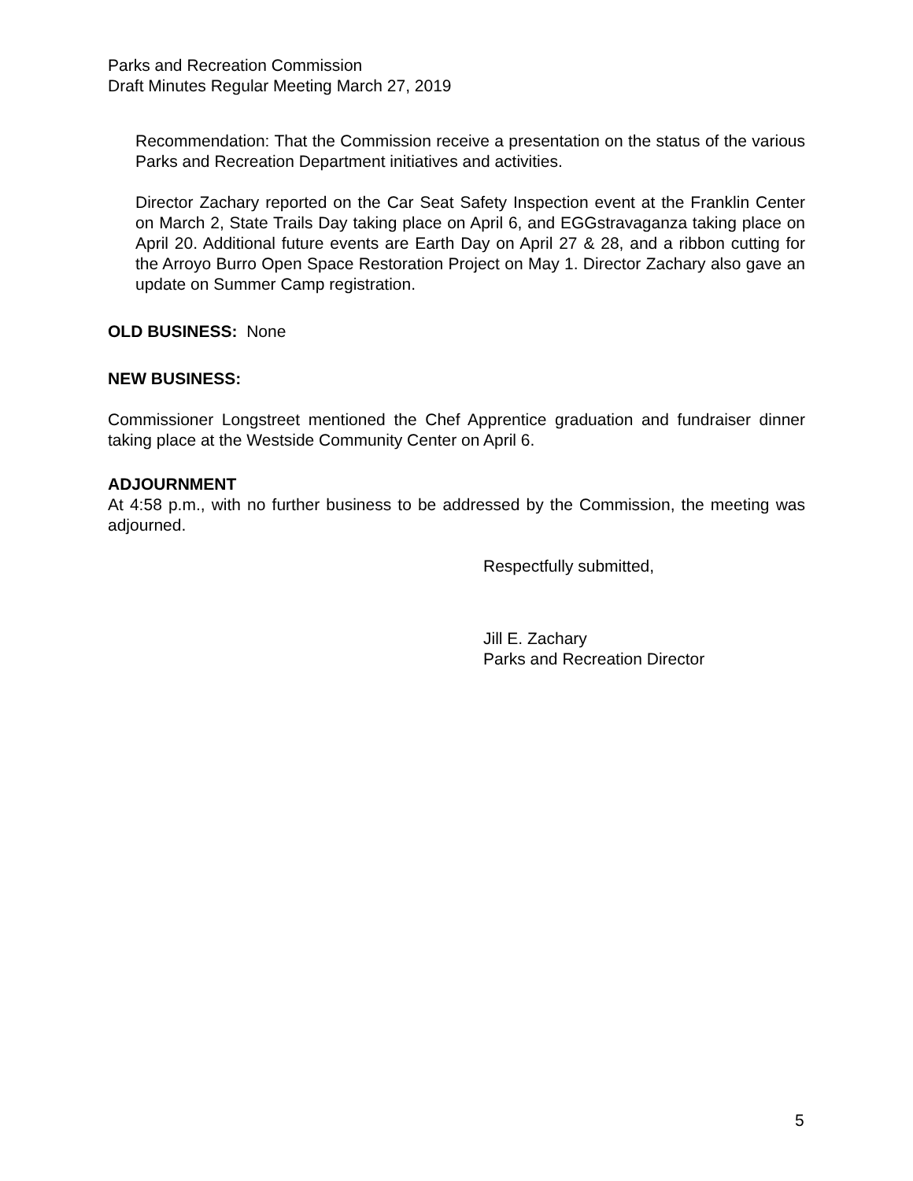Parks and Recreation Commission
Draft Minutes Regular Meeting March 27, 2019
Recommendation: That the Commission receive a presentation on the status of the various Parks and Recreation Department initiatives and activities.
Director Zachary reported on the Car Seat Safety Inspection event at the Franklin Center on March 2, State Trails Day taking place on April 6, and EGGstravaganza taking place on April 20. Additional future events are Earth Day on April 27 & 28, and a ribbon cutting for the Arroyo Burro Open Space Restoration Project on May 1. Director Zachary also gave an update on Summer Camp registration.
OLD BUSINESS: None
NEW BUSINESS:
Commissioner Longstreet mentioned the Chef Apprentice graduation and fundraiser dinner taking place at the Westside Community Center on April 6.
ADJOURNMENT
At 4:58 p.m., with no further business to be addressed by the Commission, the meeting was adjourned.
Respectfully submitted,
Jill E. Zachary
Parks and Recreation Director
5